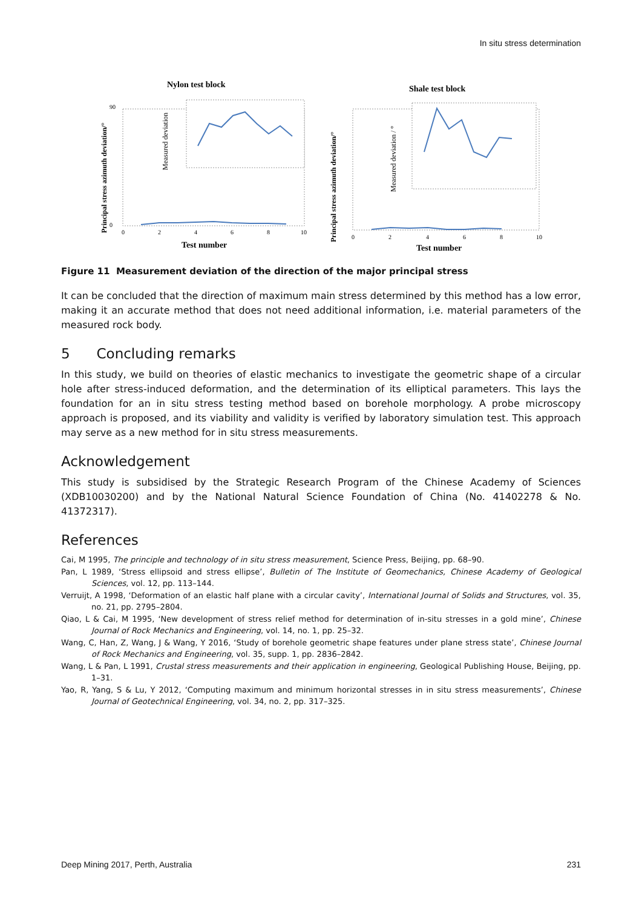In situ stress determination
Nylon test block
Test number
0
2
4
6
8
10
90
0
Principal stress azimuth deviation/°
Measured deviation
Shale test block
Test number
0
2
4
6
8
10
Principal stress azimuth deviation/°
Measured deviation / °
Figure 11 Measurement deviation of the direction of the major principal stress
It can be concluded that the direction of maximum main stress determined by this method has a low error, making it an accurate method that does not need additional information, i.e. material parameters of the measured rock body.
5 Concluding remarks
In this study, we build on theories of elastic mechanics to investigate the geometric shape of a circular hole after stress-induced deformation, and the determination of its elliptical parameters. This lays the foundation for an in situ stress testing method based on borehole morphology. A probe microscopy approach is proposed, and its viability and validity is verified by laboratory simulation test. This approach may serve as a new method for in situ stress measurements.
Acknowledgement
This study is subsidised by the Strategic Research Program of the Chinese Academy of Sciences (XDB10030200) and by the National Natural Science Foundation of China (No. 41402278 & No. 41372317).
References
Cai, M 1995, The principle and technology of in situ stress measurement, Science Press, Beijing, pp. 68–90.
Pan, L 1989, ‘Stress ellipsoid and stress ellipse’, Bulletin of The Institute of Geomechanics, Chinese Academy of Geological Sciences, vol. 12, pp. 113–144.
Verruijt, A 1998, ‘Deformation of an elastic half plane with a circular cavity’, International Journal of Solids and Structures, vol. 35, no. 21, pp. 2795–2804.
Qiao, L & Cai, M 1995, ‘New development of stress relief method for determination of in-situ stresses in a gold mine’, Chinese Journal of Rock Mechanics and Engineering, vol. 14, no. 1, pp. 25–32.
Wang, C, Han, Z, Wang, J & Wang, Y 2016, ‘Study of borehole geometric shape features under plane stress state’, Chinese Journal of Rock Mechanics and Engineering, vol. 35, supp. 1, pp. 2836–2842.
Wang, L & Pan, L 1991, Crustal stress measurements and their application in engineering, Geological Publishing House, Beijing, pp. 1–31.
Yao, R, Yang, S & Lu, Y 2012, ‘Computing maximum and minimum horizontal stresses in in situ stress measurements’, Chinese Journal of Geotechnical Engineering, vol. 34, no. 2, pp. 317–325.
Deep Mining 2017, Perth, Australia 231